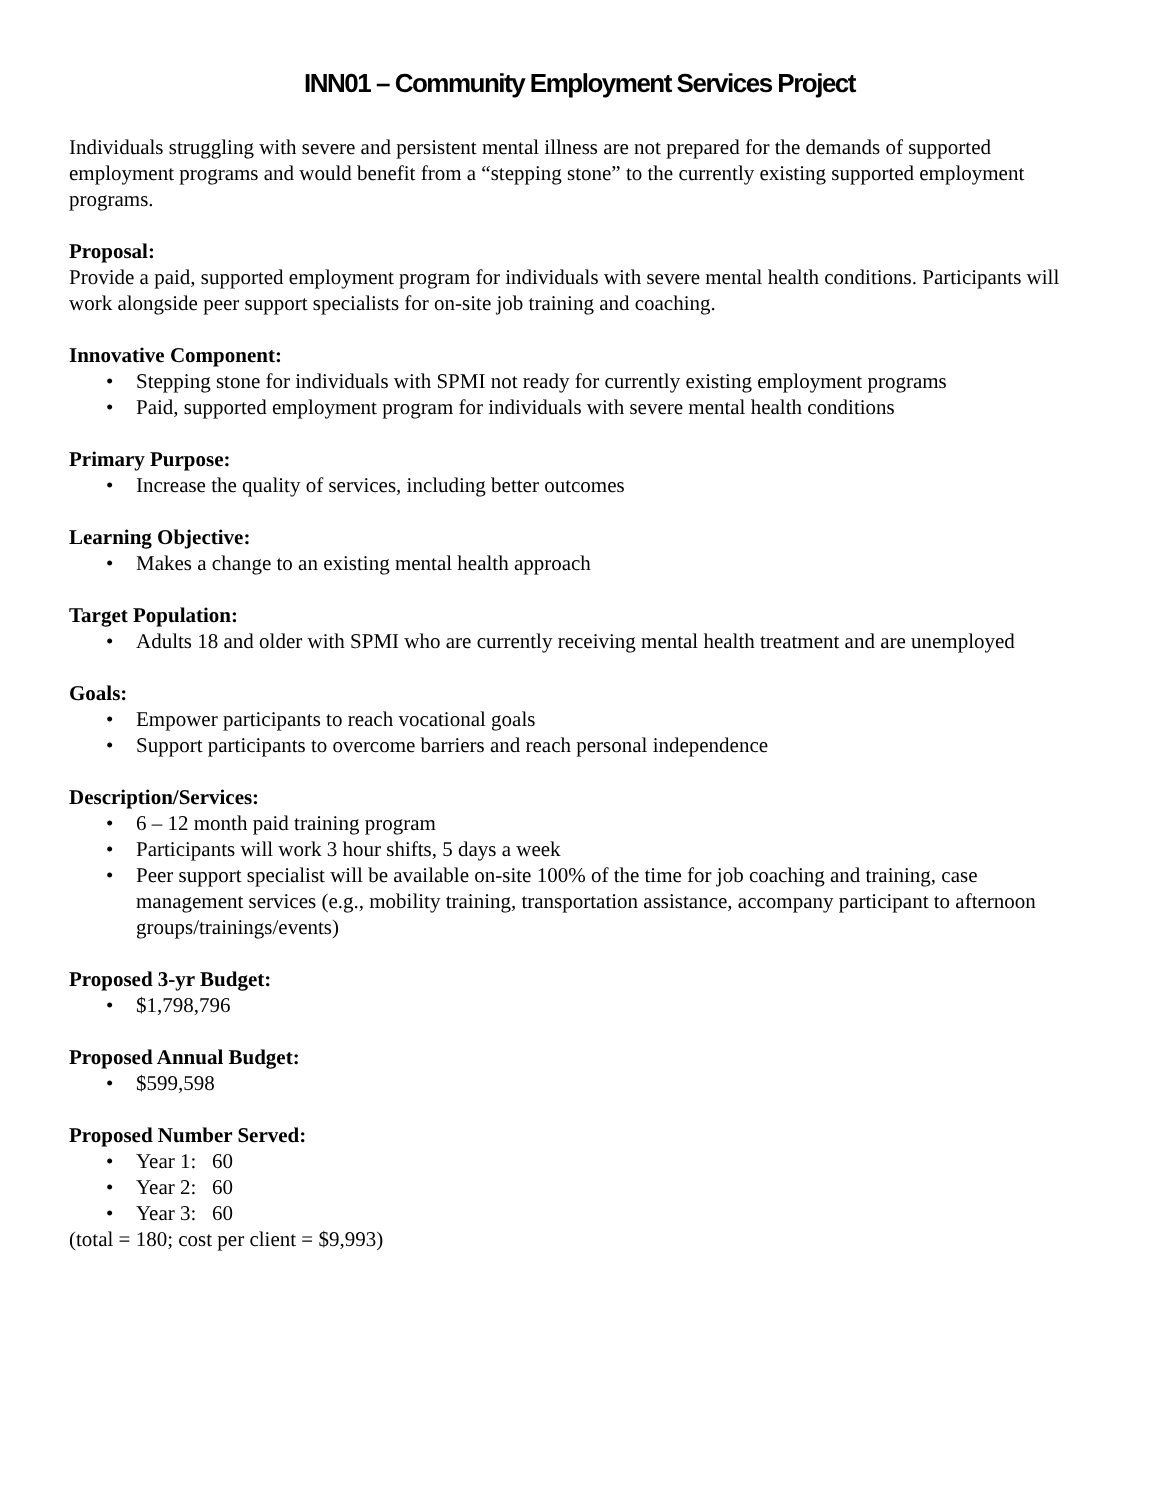INN01 – Community Employment Services Project
Individuals struggling with severe and persistent mental illness are not prepared for the demands of supported employment programs and would benefit from a “stepping stone” to the currently existing supported employment programs.
Proposal:
Provide a paid, supported employment program for individuals with severe mental health conditions. Participants will work alongside peer support specialists for on-site job training and coaching.
Innovative Component:
• Stepping stone for individuals with SPMI not ready for currently existing employment programs
• Paid, supported employment program for individuals with severe mental health conditions
Primary Purpose:
• Increase the quality of services, including better outcomes
Learning Objective:
• Makes a change to an existing mental health approach
Target Population:
• Adults 18 and older with SPMI who are currently receiving mental health treatment and are unemployed
Goals:
• Empower participants to reach vocational goals
• Support participants to overcome barriers and reach personal independence
Description/Services:
• 6 – 12 month paid training program
• Participants will work 3 hour shifts, 5 days a week
• Peer support specialist will be available on-site 100% of the time for job coaching and training, case management services (e.g., mobility training, transportation assistance, accompany participant to afternoon groups/trainings/events)
Proposed 3-yr Budget:
• $1,798,796
Proposed Annual Budget:
• $599,598
Proposed Number Served:
• Year 1: 60
• Year 2: 60
• Year 3: 60
(total = 180; cost per client = $9,993)